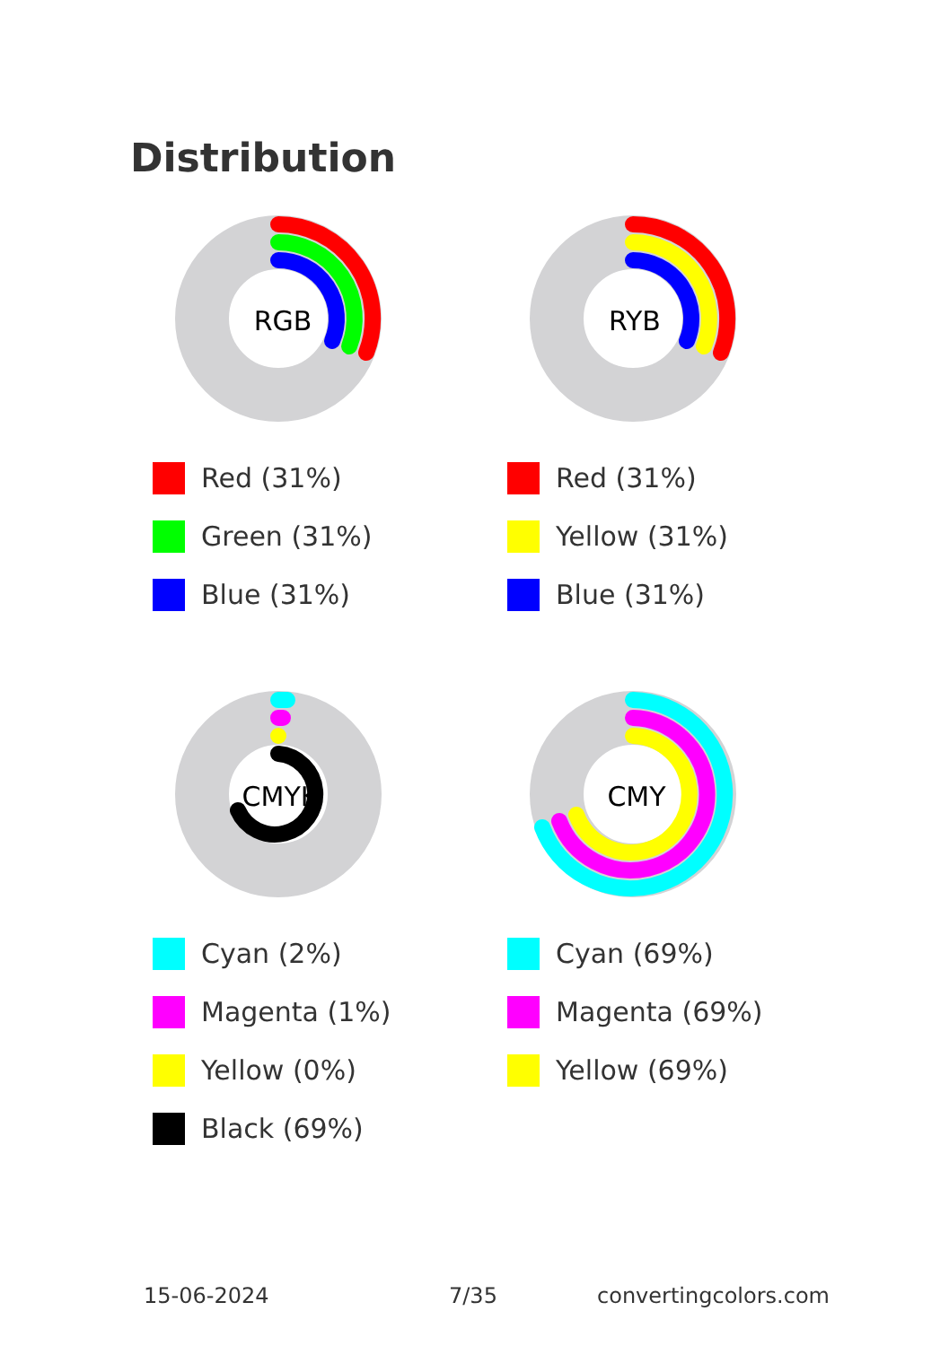Distribution
RGB
Red (31%)
Green (31%)
Blue (31%)
RYB
Red (31%)
Yellow (31%)
Blue (31%)
CMYK
Cyan (2%)
Magenta (1%)
Yellow (0%)
Black (69%)
CMY
Cyan (69%)
Magenta (69%)
Yellow (69%)
15-06-2024 7/35 convertingcolors.com